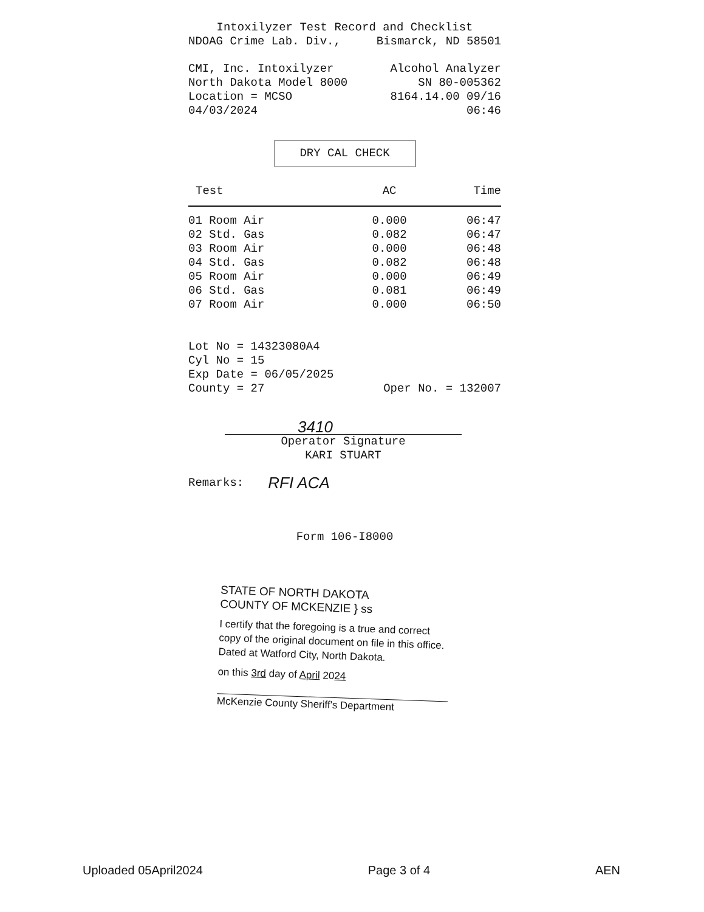Intoxilyzer Test Record and Checklist
NDOAG Crime Lab. Div., Bismarck, ND 58501
CMI, Inc. Intoxilyzer Alcohol Analyzer
North Dakota Model 8000 SN 80-005362
Location = MCSO 8164.14.00 09/16
04/03/2024 06:46
DRY CAL CHECK
| Test | AC | Time |
| --- | --- | --- |
| 01 Room Air | 0.000 | 06:47 |
| 02 Std. Gas | 0.082 | 06:47 |
| 03 Room Air | 0.000 | 06:48 |
| 04 Std. Gas | 0.082 | 06:48 |
| 05 Room Air | 0.000 | 06:49 |
| 06 Std. Gas | 0.081 | 06:49 |
| 07 Room Air | 0.000 | 06:50 |
Lot No = 14323080A4
Cyl No = 15
Exp Date = 06/05/2025
County = 27 Oper No. = 132007
3410
Operator Signature
KARI STUART
Remarks: RFI ACA
Form 106-I8000
STATE OF NORTH DAKOTA
COUNTY OF MCKENZIE } ss
I certify that the foregoing is a true and correct copy of the original document on file in this office. Dated at Watford City, North Dakota.
on this 3rd day of April 2024
McKenzie County Sheriff's Department
Uploaded 05April2024 Page 3 of 4 AEN